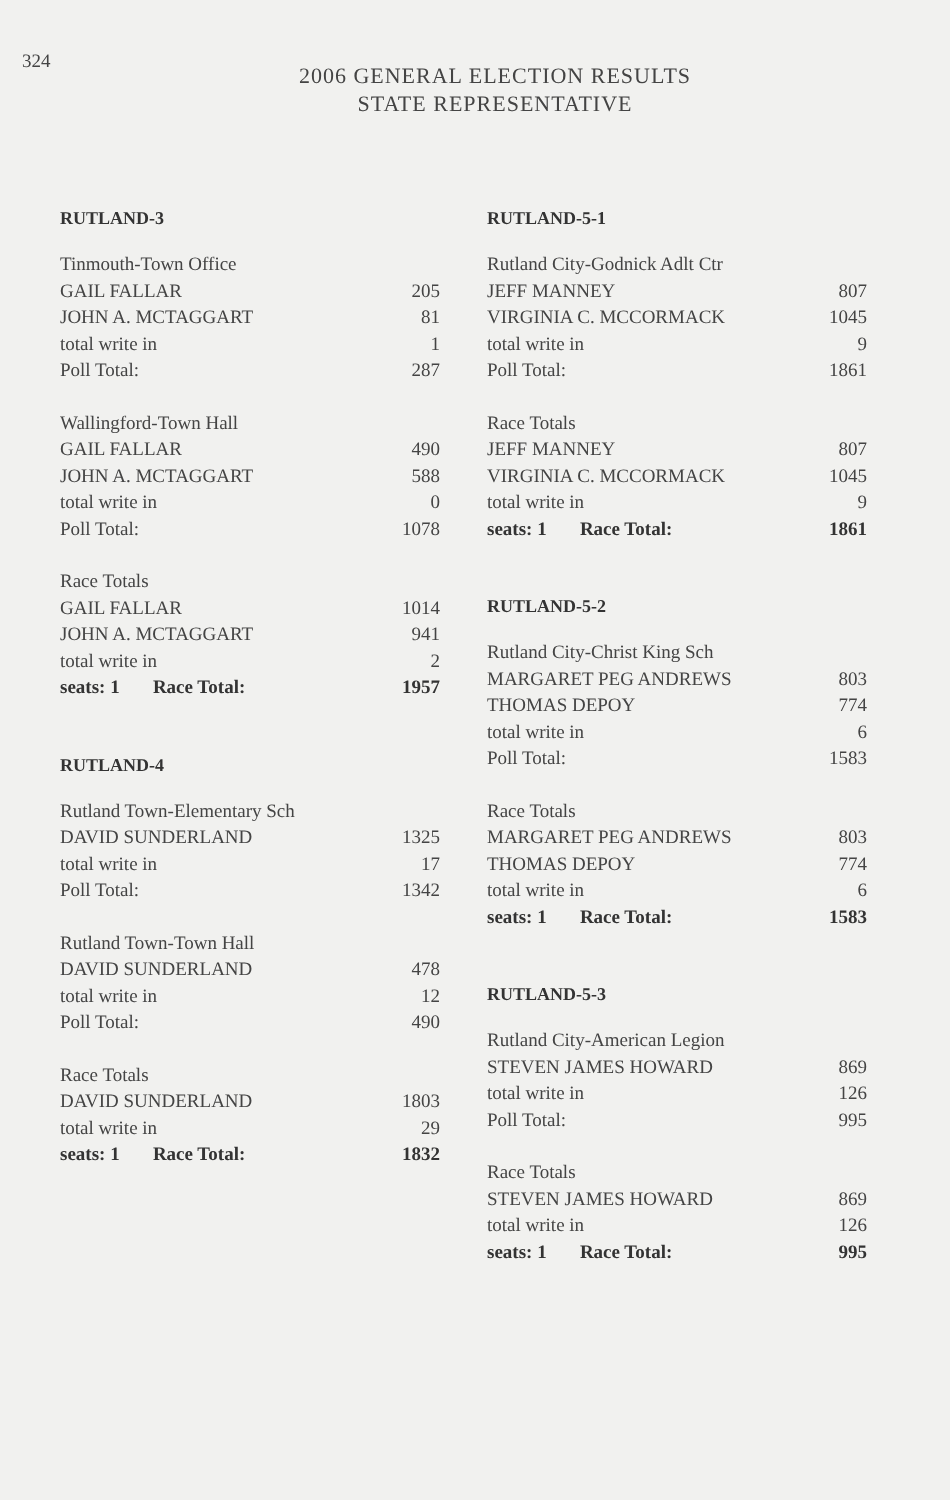324
2006 GENERAL ELECTION RESULTS
STATE REPRESENTATIVE
RUTLAND-3
| Tinmouth-Town Office | |
| GAIL FALLAR | 205 |
| JOHN A. MCTAGGART | 81 |
| total write in | 1 |
| Poll Total: | 287 |
| Wallingford-Town Hall | |
| GAIL FALLAR | 490 |
| JOHN A. MCTAGGART | 588 |
| total write in | 0 |
| Poll Total: | 1078 |
| Race Totals | |
| GAIL FALLAR | 1014 |
| JOHN A. MCTAGGART | 941 |
| total write in | 2 |
| seats: 1 Race Total: | 1957 |
RUTLAND-4
| Rutland Town-Elementary Sch | |
| DAVID SUNDERLAND | 1325 |
| total write in | 17 |
| Poll Total: | 1342 |
| Rutland Town-Town Hall | |
| DAVID SUNDERLAND | 478 |
| total write in | 12 |
| Poll Total: | 490 |
| Race Totals | |
| DAVID SUNDERLAND | 1803 |
| total write in | 29 |
| seats: 1 Race Total: | 1832 |
RUTLAND-5-1
| Rutland City-Godnick Adlt Ctr | |
| JEFF MANNEY | 807 |
| VIRGINIA C. MCCORMACK | 1045 |
| total write in | 9 |
| Poll Total: | 1861 |
| Race Totals | |
| JEFF MANNEY | 807 |
| VIRGINIA C. MCCORMACK | 1045 |
| total write in | 9 |
| seats: 1 Race Total: | 1861 |
RUTLAND-5-2
| Rutland City-Christ King Sch | |
| MARGARET PEG ANDREWS | 803 |
| THOMAS DEPOY | 774 |
| total write in | 6 |
| Poll Total: | 1583 |
| Race Totals | |
| MARGARET PEG ANDREWS | 803 |
| THOMAS DEPOY | 774 |
| total write in | 6 |
| seats: 1 Race Total: | 1583 |
RUTLAND-5-3
| Rutland City-American Legion | |
| STEVEN JAMES HOWARD | 869 |
| total write in | 126 |
| Poll Total: | 995 |
| Race Totals | |
| STEVEN JAMES HOWARD | 869 |
| total write in | 126 |
| seats: 1 Race Total: | 995 |